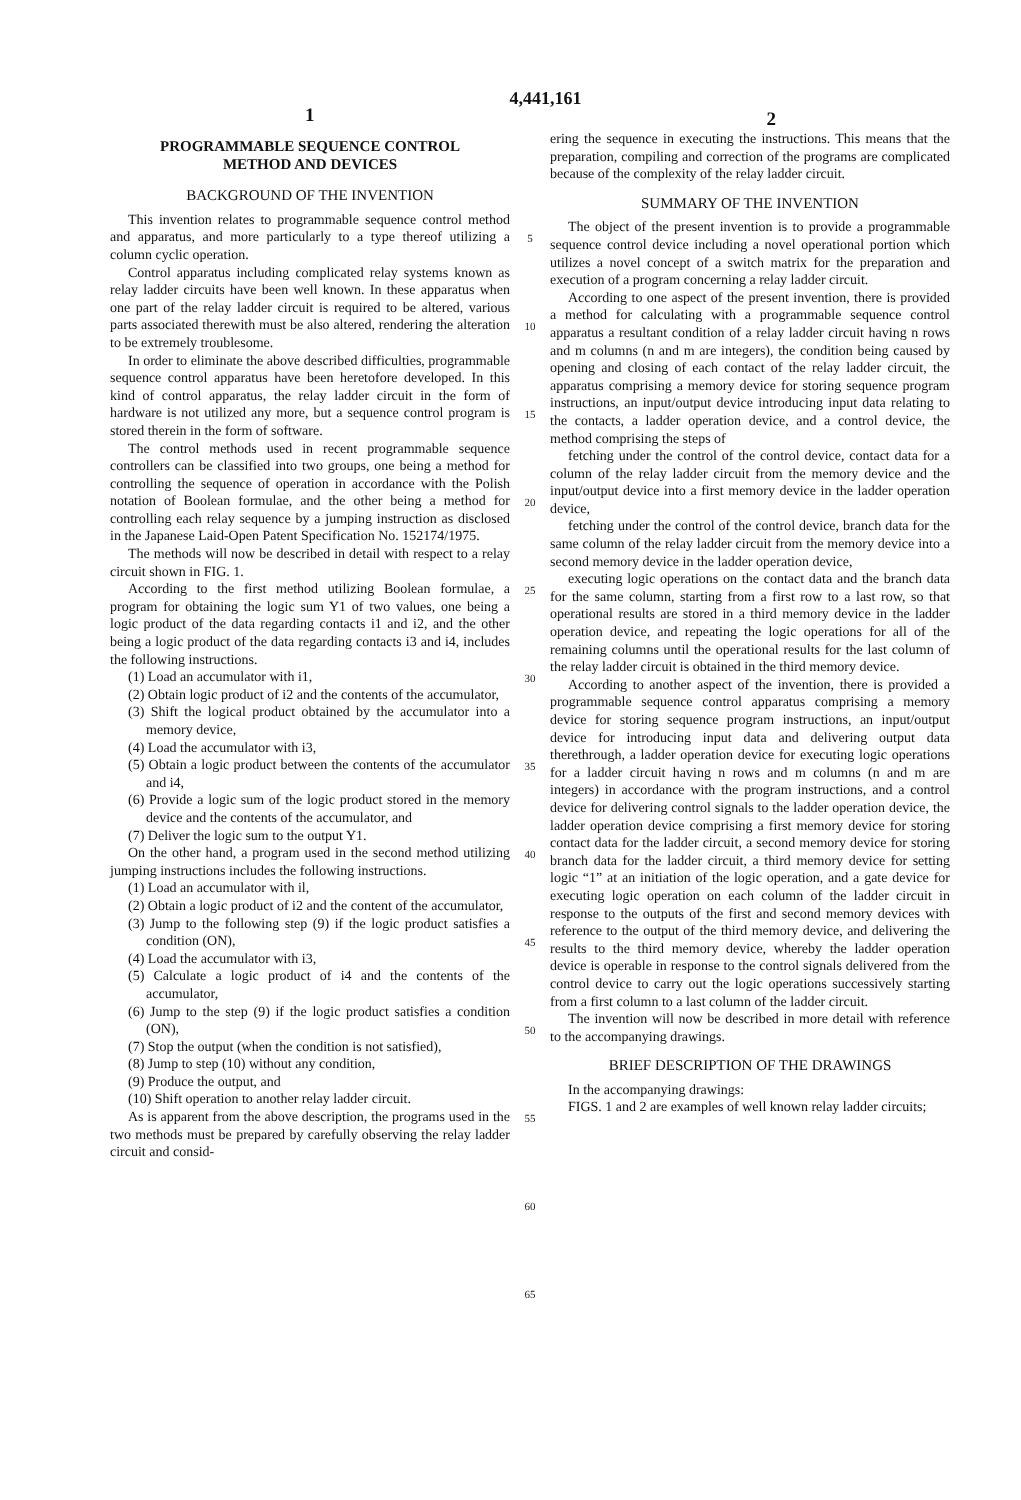1 4,441,161 2
PROGRAMMABLE SEQUENCE CONTROL
METHOD AND DEVICES
BACKGROUND OF THE INVENTION
This invention relates to programmable sequence control method and apparatus, and more particularly to a type thereof utilizing a column cyclic operation.
Control apparatus including complicated relay systems known as relay ladder circuits have been well known. In these apparatus when one part of the relay ladder circuit is required to be altered, various parts associated therewith must be also altered, rendering the alteration to be extremely troublesome.
In order to eliminate the above described difficulties, programmable sequence control apparatus have been heretofore developed. In this kind of control apparatus, the relay ladder circuit in the form of hardware is not utilized any more, but a sequence control program is stored therein in the form of software.
The control methods used in recent programmable sequence controllers can be classified into two groups, one being a method for controlling the sequence of operation in accordance with the Polish notation of Boolean formulae, and the other being a method for controlling each relay sequence by a jumping instruction as disclosed in the Japanese Laid-Open Patent Specification No. 152174/1975.
The methods will now be described in detail with respect to a relay circuit shown in FIG. 1.
According to the first method utilizing Boolean formulae, a program for obtaining the logic sum Y1 of two values, one being a logic product of the data regarding contacts i1 and i2, and the other being a logic product of the data regarding contacts i3 and i4, includes the following instructions.
(1) Load an accumulator with i1,
(2) Obtain logic product of i2 and the contents of the accumulator,
(3) Shift the logical product obtained by the accumulator into a memory device,
(4) Load the accumulator with i3,
(5) Obtain a logic product between the contents of the accumulator and i4,
(6) Provide a logic sum of the logic product stored in the memory device and the contents of the accumulator, and
(7) Deliver the logic sum to the output Y1.
On the other hand, a program used in the second method utilizing jumping instructions includes the following instructions.
(1) Load an accumulator with il,
(2) Obtain a logic product of i2 and the content of the accumulator,
(3) Jump to the following step (9) if the logic product satisfies a condition (ON),
(4) Load the accumulator with i3,
(5) Calculate a logic product of i4 and the contents of the accumulator,
(6) Jump to the step (9) if the logic product satisfies a condition (ON),
(7) Stop the output (when the condition is not satisfied),
(8) Jump to step (10) without any condition,
(9) Produce the output, and
(10) Shift operation to another relay ladder circuit.
As is apparent from the above description, the programs used in the two methods must be prepared by carefully observing the relay ladder circuit and consid-
5
10
15
20
25
30
35
40
45
50
55
60
65
ering the sequence in executing the instructions. This means that the preparation, compiling and correction of the programs are complicated because of the complexity of the relay ladder circuit.
SUMMARY OF THE INVENTION
The object of the present invention is to provide a programmable sequence control device including a novel operational portion which utilizes a novel concept of a switch matrix for the preparation and execution of a program concerning a relay ladder circuit.
According to one aspect of the present invention, there is provided a method for calculating with a programmable sequence control apparatus a resultant condition of a relay ladder circuit having n rows and m columns (n and m are integers), the condition being caused by opening and closing of each contact of the relay ladder circuit, the apparatus comprising a memory device for storing sequence program instructions, an input/output device introducing input data relating to the contacts, a ladder operation device, and a control device, the method comprising the steps of
fetching under the control of the control device, contact data for a column of the relay ladder circuit from the memory device and the input/output device into a first memory device in the ladder operation device,
fetching under the control of the control device, branch data for the same column of the relay ladder circuit from the memory device into a second memory device in the ladder operation device,
executing logic operations on the contact data and the branch data for the same column, starting from a first row to a last row, so that operational results are stored in a third memory device in the ladder operation device, and repeating the logic operations for all of the remaining columns until the operational results for the last column of the relay ladder circuit is obtained in the third memory device.
According to another aspect of the invention, there is provided a programmable sequence control apparatus comprising a memory device for storing sequence program instructions, an input/output device for introducing input data and delivering output data therethrough, a ladder operation device for executing logic operations for a ladder circuit having n rows and m columns (n and m are integers) in accordance with the program instructions, and a control device for delivering control signals to the ladder operation device, the ladder operation device comprising a first memory device for storing contact data for the ladder circuit, a second memory device for storing branch data for the ladder circuit, a third memory device for setting logic “1” at an initiation of the logic operation, and a gate device for executing logic operation on each column of the ladder circuit in response to the outputs of the first and second memory devices with reference to the output of the third memory device, and delivering the results to the third memory device, whereby the ladder operation device is operable in response to the control signals delivered from the control device to carry out the logic operations successively starting from a first column to a last column of the ladder circuit.
The invention will now be described in more detail with reference to the accompanying drawings.
BRIEF DESCRIPTION OF THE DRAWINGS
In the accompanying drawings:
FIGS. 1 and 2 are examples of well known relay ladder circuits;